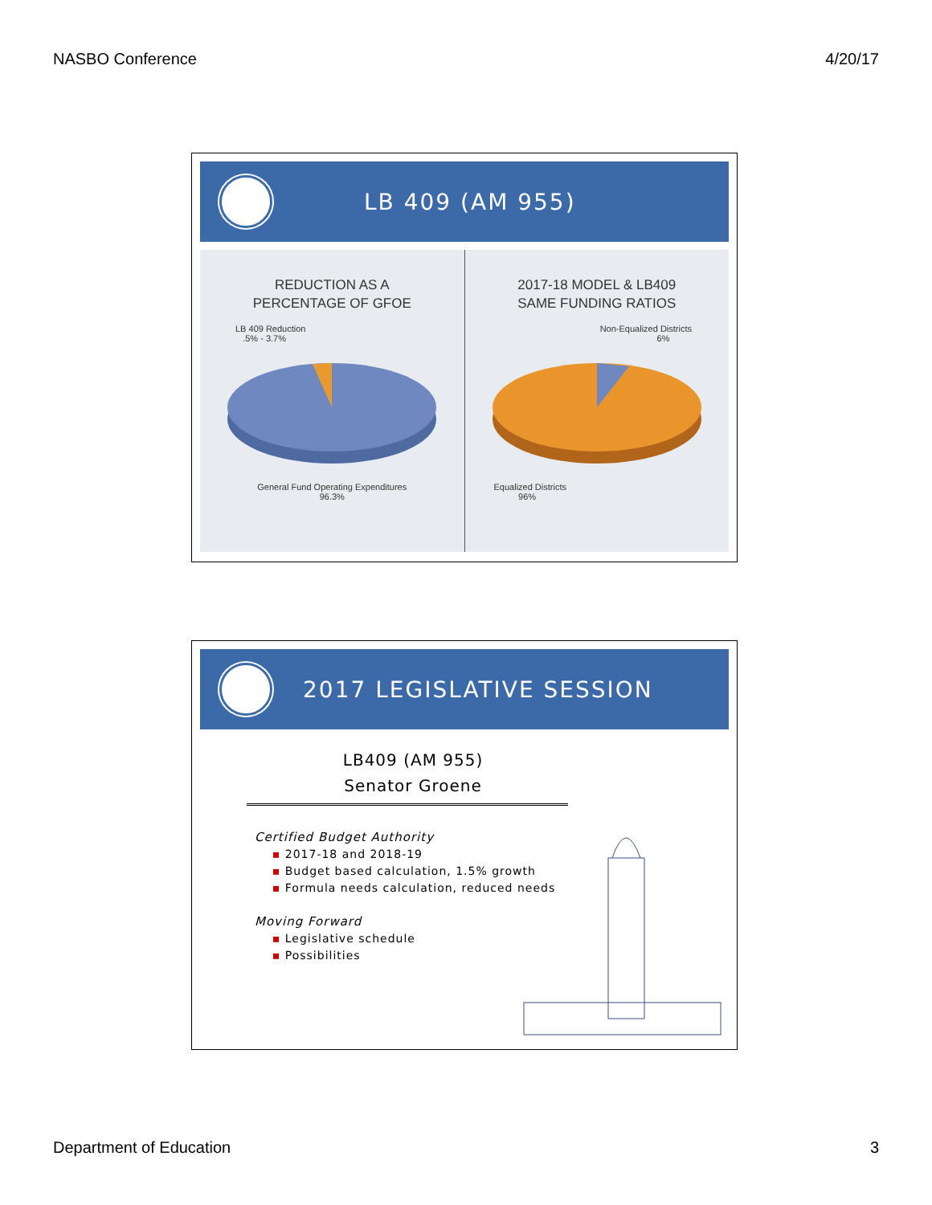NASBO Conference 4/20/17
LB 409 (AM 955)
REDUCTION AS A
PERCENTAGE OF GFOE
LB 409 Reduction
.5% - 3.7%
General Fund Operating Expenditures
96.3%
2017-18 MODEL & LB409
SAME FUNDING RATIOS
Non-Equalized Districts
6%
Equalized Districts
96%
2017 LEGISLATIVE SESSION
LB409 (AM 955)
Senator Groene
Certified Budget Authority
▪ 2017-18 and 2018-19
▪ Budget based calculation, 1.5% growth
▪ Formula needs calculation, reduced needs
Moving Forward
▪ Legislative schedule
▪ Possibilities
Department of Education 3